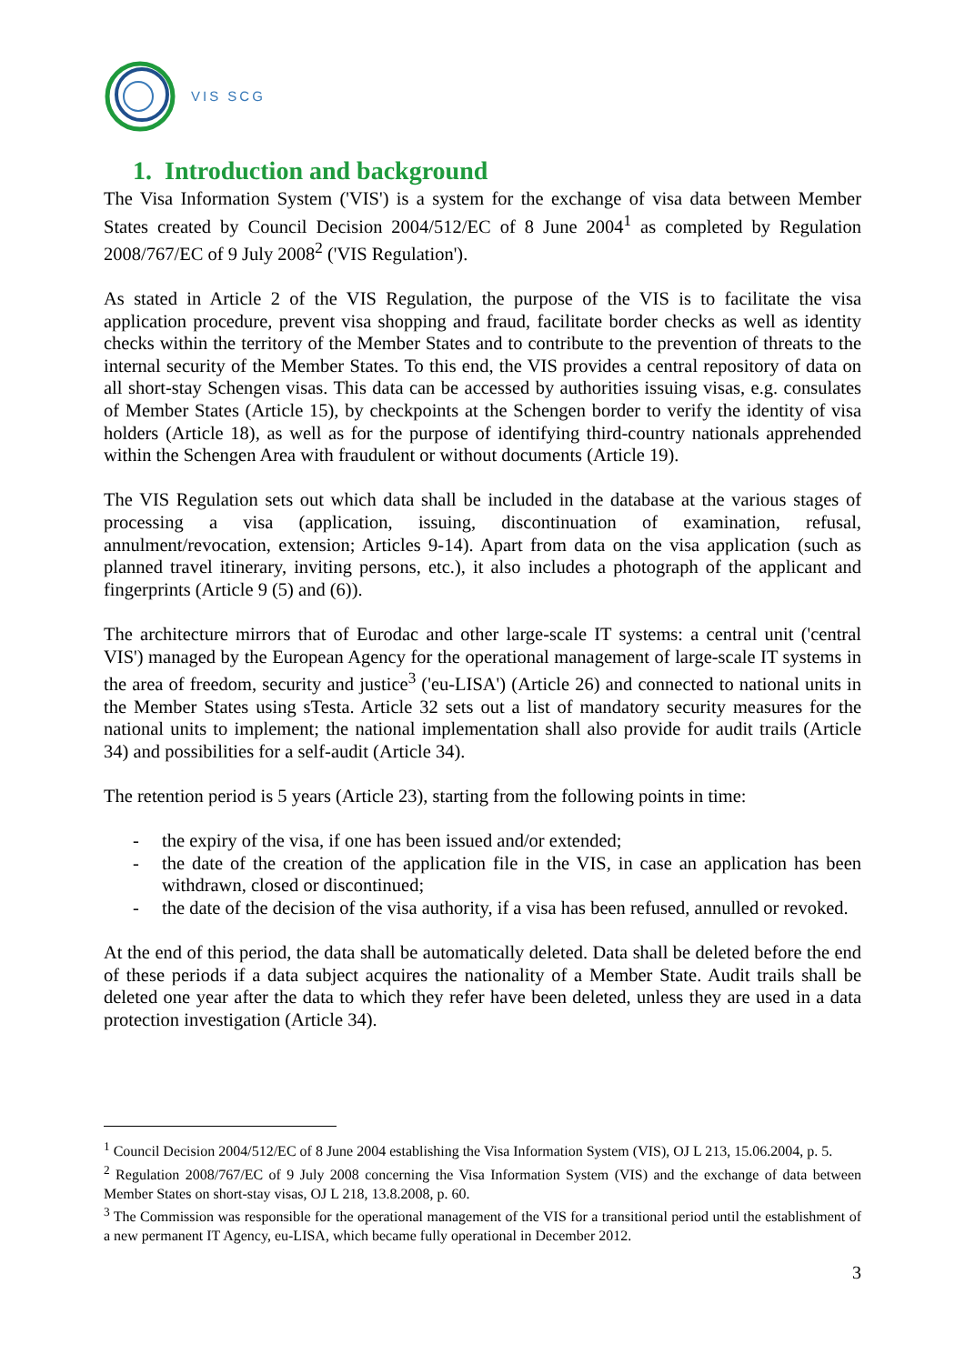VIS SCG
1. Introduction and background
The Visa Information System ('VIS') is a system for the exchange of visa data between Member States created by Council Decision 2004/512/EC of 8 June 2004<sup>1</sup> as completed by Regulation 2008/767/EC of 9 July 2008<sup>2</sup> ('VIS Regulation').
As stated in Article 2 of the VIS Regulation, the purpose of the VIS is to facilitate the visa application procedure, prevent visa shopping and fraud, facilitate border checks as well as identity checks within the territory of the Member States and to contribute to the prevention of threats to the internal security of the Member States. To this end, the VIS provides a central repository of data on all short-stay Schengen visas. This data can be accessed by authorities issuing visas, e.g. consulates of Member States (Article 15), by checkpoints at the Schengen border to verify the identity of visa holders (Article 18), as well as for the purpose of identifying third-country nationals apprehended within the Schengen Area with fraudulent or without documents (Article 19).
The VIS Regulation sets out which data shall be included in the database at the various stages of processing a visa (application, issuing, discontinuation of examination, refusal, annulment/revocation, extension; Articles 9-14). Apart from data on the visa application (such as planned travel itinerary, inviting persons, etc.), it also includes a photograph of the applicant and fingerprints (Article 9 (5) and (6)).
The architecture mirrors that of Eurodac and other large-scale IT systems: a central unit ('central VIS') managed by the European Agency for the operational management of large-scale IT systems in the area of freedom, security and justice<sup>3</sup> ('eu-LISA') (Article 26) and connected to national units in the Member States using sTesta. Article 32 sets out a list of mandatory security measures for the national units to implement; the national implementation shall also provide for audit trails (Article 34) and possibilities for a self-audit (Article 34).
The retention period is 5 years (Article 23), starting from the following points in time:
- the expiry of the visa, if one has been issued and/or extended;
- the date of the creation of the application file in the VIS, in case an application has been withdrawn, closed or discontinued;
- the date of the decision of the visa authority, if a visa has been refused, annulled or revoked.
At the end of this period, the data shall be automatically deleted. Data shall be deleted before the end of these periods if a data subject acquires the nationality of a Member State. Audit trails shall be deleted one year after the data to which they refer have been deleted, unless they are used in a data protection investigation (Article 34).
<sup>1</sup> Council Decision 2004/512/EC of 8 June 2004 establishing the Visa Information System (VIS), OJ L 213, 15.06.2004, p. 5.
<sup>2</sup> Regulation 2008/767/EC of 9 July 2008 concerning the Visa Information System (VIS) and the exchange of data between Member States on short-stay visas, OJ L 218, 13.8.2008, p. 60.
<sup>3</sup> The Commission was responsible for the operational management of the VIS for a transitional period until the establishment of a new permanent IT Agency, eu-LISA, which became fully operational in December 2012.
3